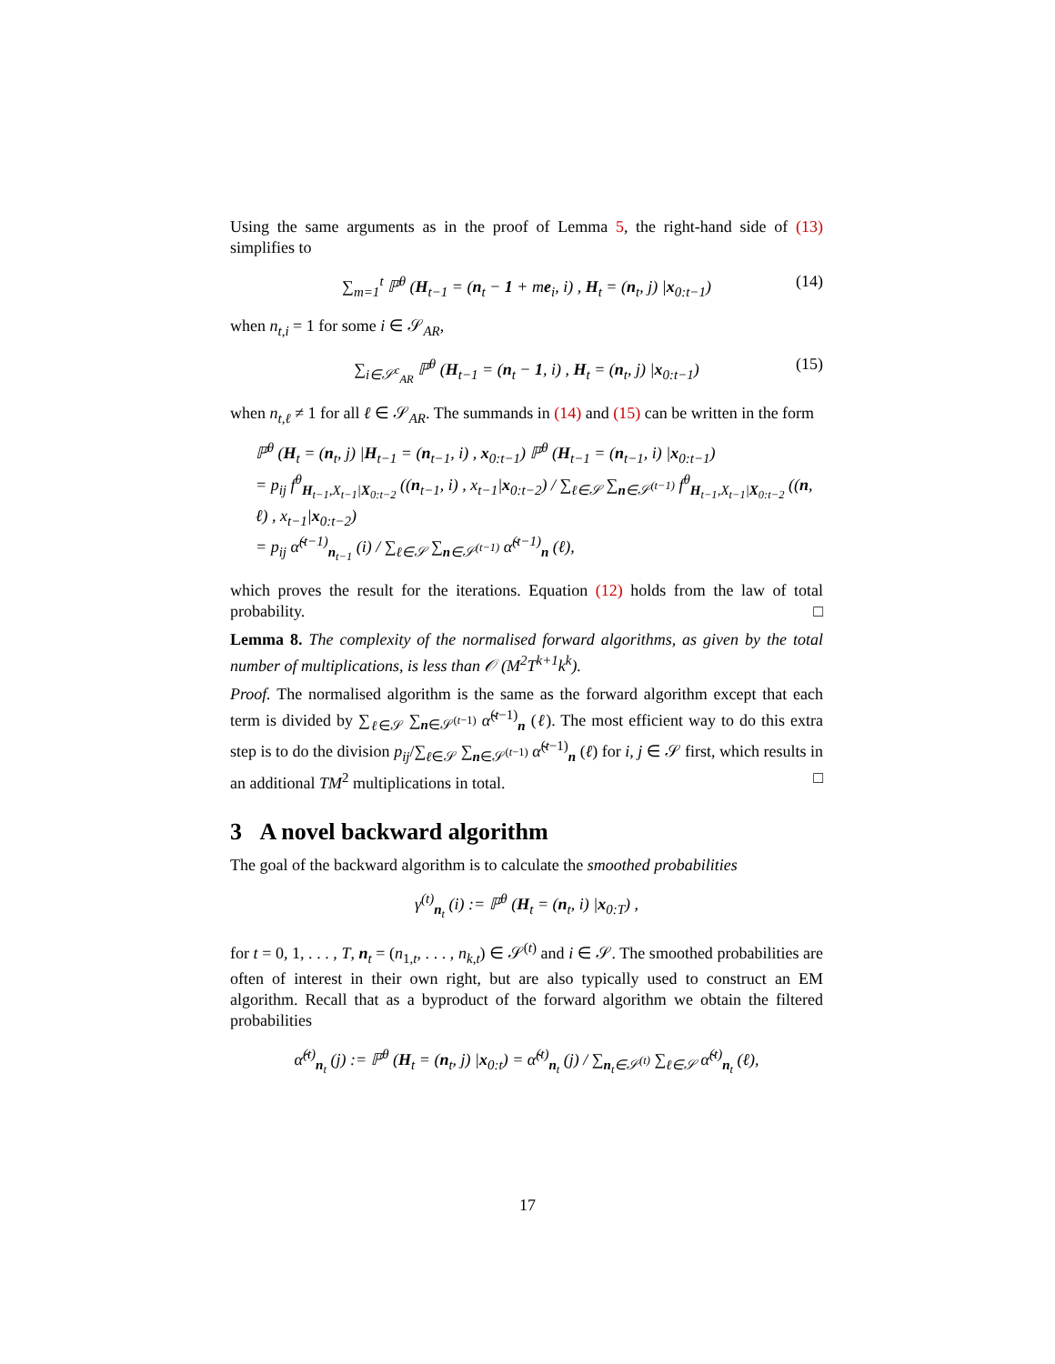Using the same arguments as in the proof of Lemma 5, the right-hand side of (13) simplifies to
∑<sub>m=1</sub><sup>t</sup> ℙ<sup>θ</sup> (H<sub>t−1</sub> = (n<sub>t</sub> − 1 + me<sub>i</sub>, i) , H<sub>t</sub> = (n<sub>t</sub>, j) |x<sub>0:t−1</sub>) (14)
when n<sub>t,i</sub> = 1 for some i ∈ 𝒮<sub>AR</sub>,
∑<sub>i∈𝒮<sup>c</sup><sub>AR</sub></sub> ℙ<sup>θ</sup> (H<sub>t−1</sub> = (n<sub>t</sub> − 1, i) , H<sub>t</sub> = (n<sub>t</sub>, j) |x<sub>0:t−1</sub>) (15)
when n<sub>t,ℓ</sub> ≠ 1 for all ℓ ∈ 𝒮<sub>AR</sub>. The summands in (14) and (15) can be written in the form
ℙ<sup>θ</sup> (H<sub>t</sub> = (n<sub>t</sub>, j) |H<sub>t−1</sub> = (n<sub>t−1</sub>, i) , x<sub>0:t−1</sub>) ℙ<sup>θ</sup> (H<sub>t−1</sub> = (n<sub>t−1</sub>, i) |x<sub>0:t−1</sub>)
= p<sub>ij</sub> f<sup>θ</sup><sub>H<sub>t−1</sub>,X<sub>t−1</sub>|X<sub>0:t−2</sub></sub> ((n<sub>t−1</sub>, i) , x<sub>t−1</sub>|x<sub>0:t−2</sub>) / ∑<sub>ℓ∈𝒮</sub> ∑<sub>n∈𝒮<sup>(t−1)</sup></sub> f<sup>θ</sup><sub>H<sub>t−1</sub>,X<sub>t−1</sub>|X<sub>0:t−2</sub></sub> ((n, ℓ) , x<sub>t−1</sub>|x<sub>0:t−2</sub>)
= p<sub>ij</sub> α̃<sup>(t−1)</sup><sub>n<sub>t−1</sub></sub> (i) / ∑<sub>ℓ∈𝒮</sub> ∑<sub>n∈𝒮<sup>(t−1)</sup></sub> α̃<sup>(t−1)</sup><sub>n</sub> (ℓ),
which proves the result for the iterations. Equation (12) holds from the law of total probability. □
Lemma 8. The complexity of the normalised forward algorithms, as given by the total number of multiplications, is less than 𝒪 (M<sup>2</sup>T<sup>k+1</sup>k<sup>k</sup>).
Proof. The normalised algorithm is the same as the forward algorithm except that each term is divided by ∑<sub>ℓ∈𝒮</sub> ∑<sub>n∈𝒮<sup>(t−1)</sup></sub> α̃<sup>(t−1)</sup><sub>n</sub> (ℓ). The most efficient way to do this extra step is to do the division p<sub>ij</sub>/∑<sub>ℓ∈𝒮</sub> ∑<sub>n∈𝒮<sup>(t−1)</sup></sub> α̃<sup>(t−1)</sup><sub>n</sub> (ℓ) for i, j ∈ 𝒮 first, which results in an additional TM<sup>2</sup> multiplications in total. □
3 A novel backward algorithm
The goal of the backward algorithm is to calculate the smoothed probabilities
γ<sup>(t)</sup><sub>n<sub>t</sub></sub> (i) := ℙ<sup>θ</sup> (H<sub>t</sub> = (n<sub>t</sub>, i) |x<sub>0:T</sub>) ,
for t = 0, 1, . . . , T, n<sub>t</sub> = (n<sub>1,t</sub>, . . . , n<sub>k,t</sub>) ∈ 𝒮<sup>(t)</sup> and i ∈ 𝒮. The smoothed probabilities are often of interest in their own right, but are also typically used to construct an EM algorithm. Recall that as a byproduct of the forward algorithm we obtain the filtered probabilities
α̂<sup>(t)</sup><sub>n<sub>t</sub></sub> (j) := ℙ<sup>θ</sup> (H<sub>t</sub> = (n<sub>t</sub>, j) |x<sub>0:t</sub>) = α̃<sup>(t)</sup><sub>n<sub>t</sub></sub> (j) / ∑<sub>n<sub>t</sub>∈𝒮<sup>(t)</sup></sub> ∑<sub>ℓ∈𝒮</sub> α̃<sup>(t)</sup><sub>n<sub>t</sub></sub> (ℓ),
17